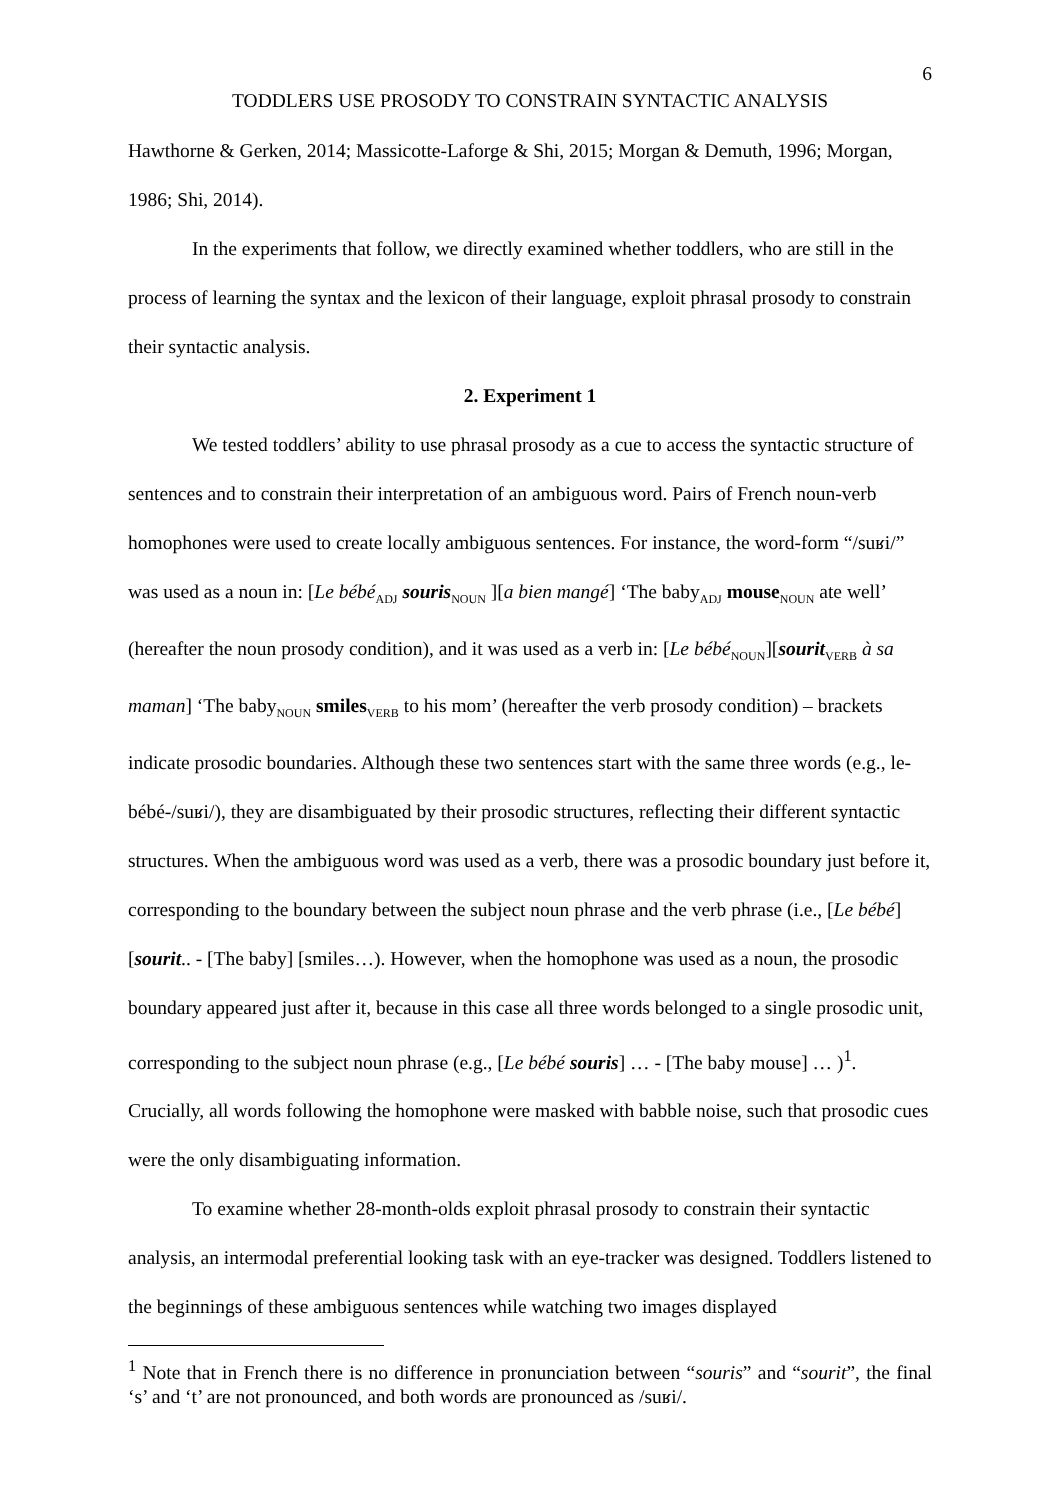6
TODDLERS USE PROSODY TO CONSTRAIN SYNTACTIC ANALYSIS
Hawthorne & Gerken, 2014; Massicotte-Laforge & Shi, 2015; Morgan & Demuth, 1996; Morgan, 1986; Shi, 2014).
In the experiments that follow, we directly examined whether toddlers, who are still in the process of learning the syntax and the lexicon of their language, exploit phrasal prosody to constrain their syntactic analysis.
2. Experiment 1
We tested toddlers’ ability to use phrasal prosody as a cue to access the syntactic structure of sentences and to constrain their interpretation of an ambiguous word. Pairs of French noun-verb homophones were used to create locally ambiguous sentences. For instance, the word-form “/suʁi/” was used as a noun in: [Le bébé<sub>ADJ</sub> souris<sub>NOUN</sub> ][a bien mangé] ‘The baby<sub>ADJ</sub> mouse<sub>NOUN</sub> ate well’ (hereafter the noun prosody condition), and it was used as a verb in: [Le bébé<sub>NOUN</sub>][sourit<sub>VERB</sub> à sa maman] ‘The baby<sub>NOUN</sub> smiles<sub>VERB</sub> to his mom’ (hereafter the verb prosody condition) – brackets indicate prosodic boundaries. Although these two sentences start with the same three words (e.g., le-bébé-/suʁi/), they are disambiguated by their prosodic structures, reflecting their different syntactic structures. When the ambiguous word was used as a verb, there was a prosodic boundary just before it, corresponding to the boundary between the subject noun phrase and the verb phrase (i.e., [Le bébé] [sourit.. - [The baby] [smiles…). However, when the homophone was used as a noun, the prosodic boundary appeared just after it, because in this case all three words belonged to a single prosodic unit, corresponding to the subject noun phrase (e.g., [Le bébé souris] … - [The baby mouse] … )<sup>1</sup>. Crucially, all words following the homophone were masked with babble noise, such that prosodic cues were the only disambiguating information.
To examine whether 28-month-olds exploit phrasal prosody to constrain their syntactic analysis, an intermodal preferential looking task with an eye-tracker was designed. Toddlers listened to the beginnings of these ambiguous sentences while watching two images displayed
<sup>1</sup> Note that in French there is no difference in pronunciation between “souris” and “sourit”, the final ‘s’ and ‘t’ are not pronounced, and both words are pronounced as /suʁi/.